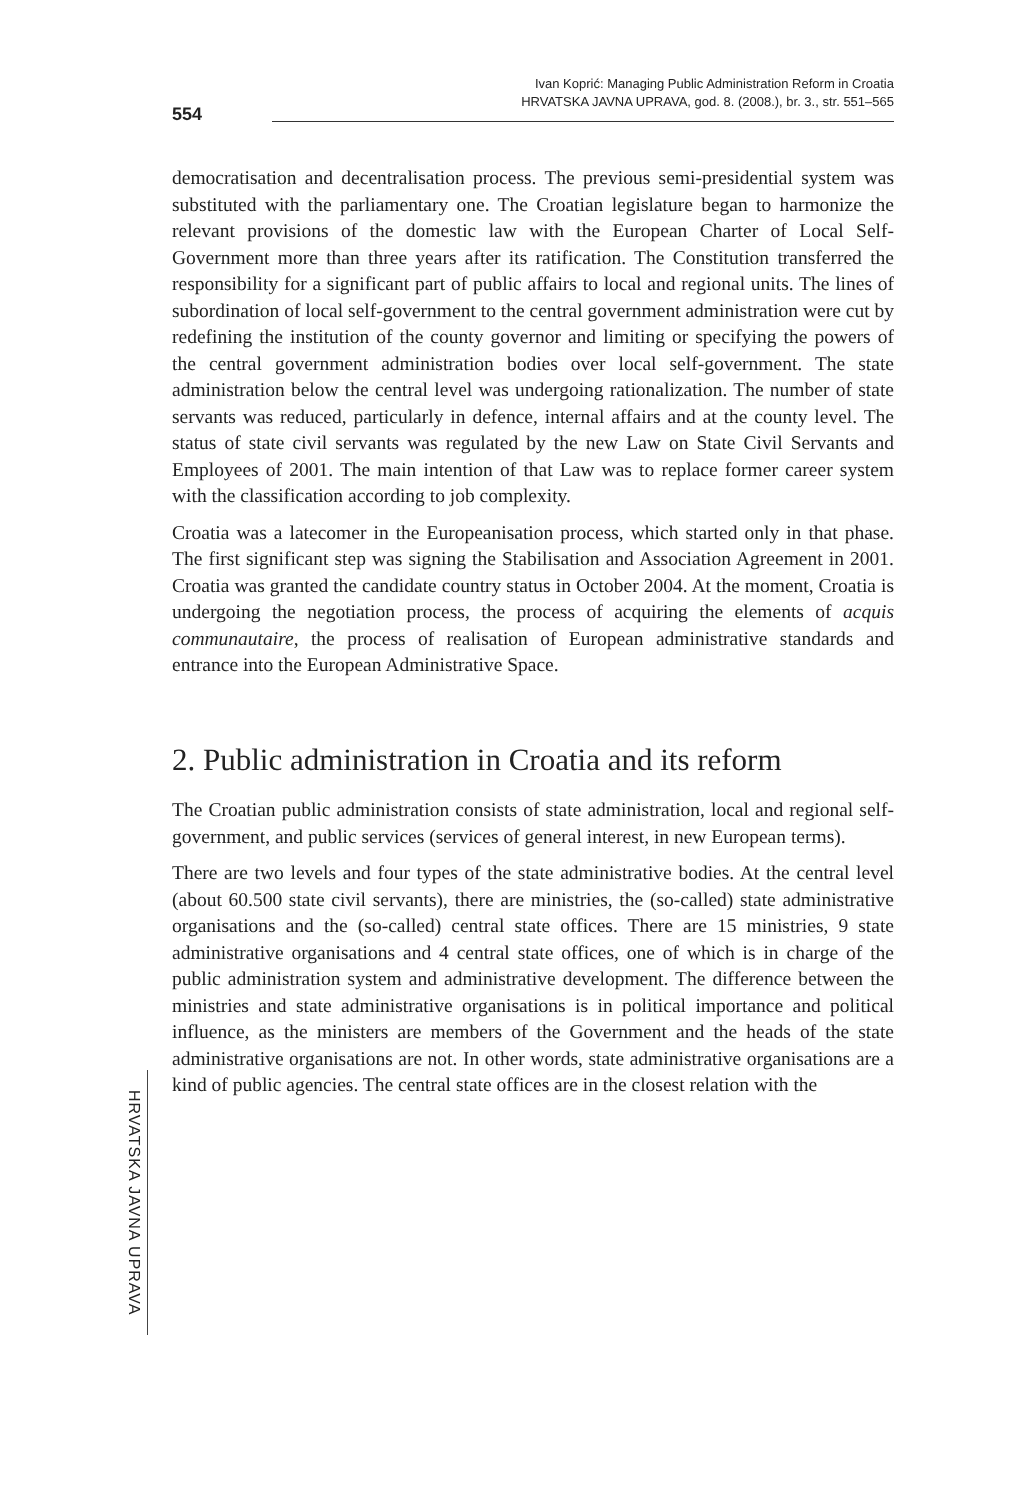Ivan Koprić: Managing Public Administration Reform in Croatia
HRVATSKA JAVNA UPRAVA, god. 8. (2008.), br. 3., str. 551–565
554
democratisation and decentralisation process. The previous semi-presidential system was substituted with the parliamentary one. The Croatian legislature began to harmonize the relevant provisions of the domestic law with the European Charter of Local Self-Government more than three years after its ratification. The Constitution transferred the responsibility for a significant part of public affairs to local and regional units. The lines of subordination of local self-government to the central government administration were cut by redefining the institution of the county governor and limiting or specifying the powers of the central government administration bodies over local self-government. The state administration below the central level was undergoing rationalization. The number of state servants was reduced, particularly in defence, internal affairs and at the county level. The status of state civil servants was regulated by the new Law on State Civil Servants and Employees of 2001. The main intention of that Law was to replace former career system with the classification according to job complexity.
Croatia was a latecomer in the Europeanisation process, which started only in that phase. The first significant step was signing the Stabilisation and Association Agreement in 2001. Croatia was granted the candidate country status in October 2004. At the moment, Croatia is undergoing the negotiation process, the process of acquiring the elements of acquis communautaire, the process of realisation of European administrative standards and entrance into the European Administrative Space.
2. Public administration in Croatia and its reform
The Croatian public administration consists of state administration, local and regional self-government, and public services (services of general interest, in new European terms).
There are two levels and four types of the state administrative bodies. At the central level (about 60.500 state civil servants), there are ministries, the (so-called) state administrative organisations and the (so-called) central state offices. There are 15 ministries, 9 state administrative organisations and 4 central state offices, one of which is in charge of the public administration system and administrative development. The difference between the ministries and state administrative organisations is in political importance and political influence, as the ministers are members of the Government and the heads of the state administrative organisations are not. In other words, state administrative organisations are a kind of public agencies. The central state offices are in the closest relation with the
HRVATSKA JAVNA UPRAVA